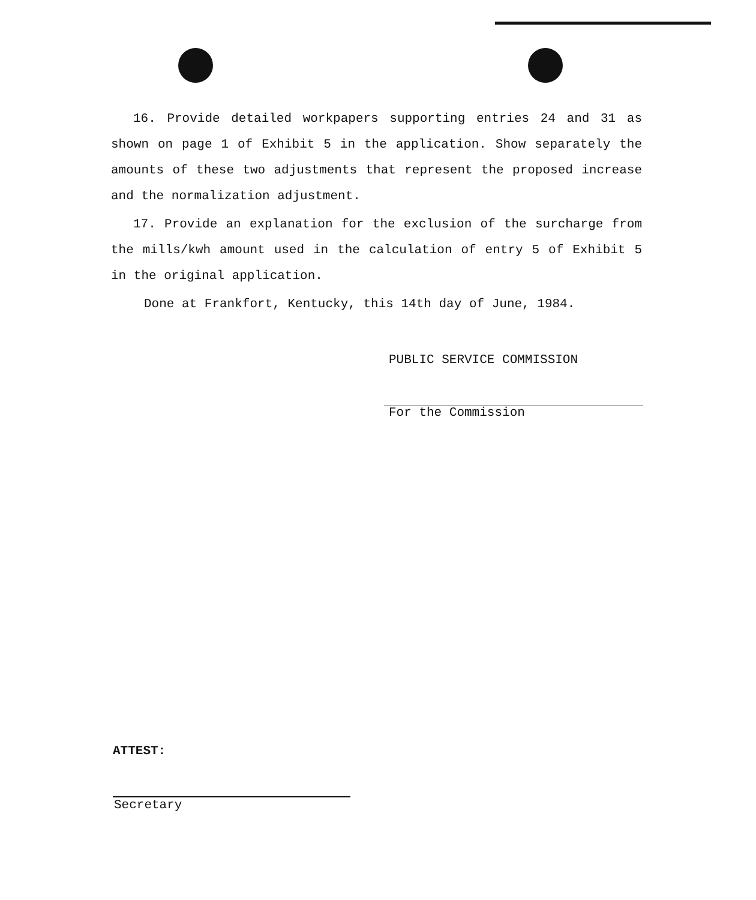16. Provide detailed workpapers supporting entries 24 and 31 as shown on page 1 of Exhibit 5 in the application. Show separately the amounts of these two adjustments that represent the proposed increase and the normalization adjustment.
17. Provide an explanation for the exclusion of the surcharge from the mills/kwh amount used in the calculation of entry 5 of Exhibit 5 in the original application.
Done at Frankfort, Kentucky, this 14th day of June, 1984.
PUBLIC SERVICE COMMISSION
For the Commission
ATTEST:
Secretary